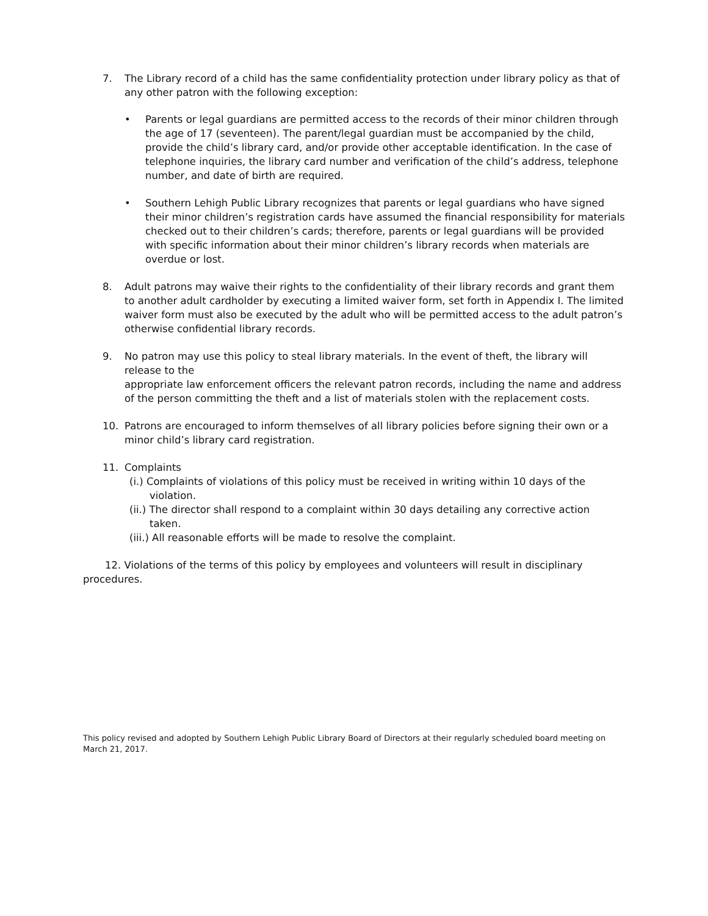7. The Library record of a child has the same confidentiality protection under library policy as that of any other patron with the following exception:
• Parents or legal guardians are permitted access to the records of their minor children through the age of 17 (seventeen). The parent/legal guardian must be accompanied by the child, provide the child’s library card, and/or provide other acceptable identification. In the case of telephone inquiries, the library card number and verification of the child’s address, telephone number, and date of birth are required.
• Southern Lehigh Public Library recognizes that parents or legal guardians who have signed their minor children’s registration cards have assumed the financial responsibility for materials checked out to their children’s cards; therefore, parents or legal guardians will be provided with specific information about their minor children’s library records when materials are overdue or lost.
8. Adult patrons may waive their rights to the confidentiality of their library records and grant them to another adult cardholder by executing a limited waiver form, set forth in Appendix I. The limited waiver form must also be executed by the adult who will be permitted access to the adult patron’s otherwise confidential library records.
9. No patron may use this policy to steal library materials. In the event of theft, the library will release to the
appropriate law enforcement officers the relevant patron records, including the name and address of the person committing the theft and a list of materials stolen with the replacement costs.
10. Patrons are encouraged to inform themselves of all library policies before signing their own or a minor child’s library card registration.
11. Complaints
(i.) Complaints of violations of this policy must be received in writing within 10 days of the violation.
(ii.) The director shall respond to a complaint within 30 days detailing any corrective action taken.
(iii.) All reasonable efforts will be made to resolve the complaint.
12. Violations of the terms of this policy by employees and volunteers will result in disciplinary procedures.
This policy revised and adopted by Southern Lehigh Public Library Board of Directors at their regularly scheduled board meeting on March 21, 2017.